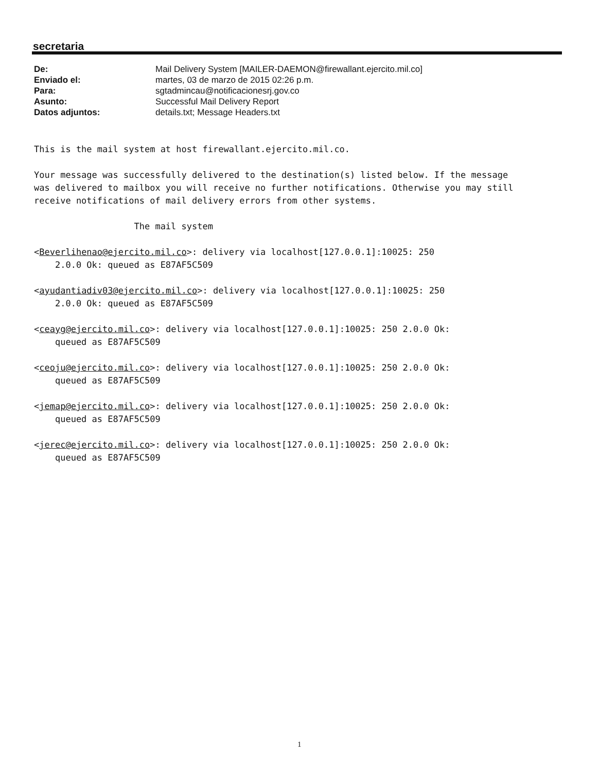secretaria
| De: | Mail Delivery System [MAILER-DAEMON@firewallant.ejercito.mil.co] |
| Enviado el: | martes, 03 de marzo de 2015 02:26 p.m. |
| Para: | sgtadmincau@notificacionesrj.gov.co |
| Asunto: | Successful Mail Delivery Report |
| Datos adjuntos: | details.txt; Message Headers.txt |
This is the mail system at host firewallant.ejercito.mil.co.

Your message was successfully delivered to the destination(s) listed below. If the message
was delivered to mailbox you will receive no further notifications. Otherwise you may still
receive notifications of mail delivery errors from other systems.

                   The mail system

<Beverlihenao@ejercito.mil.co>: delivery via localhost[127.0.0.1]:10025: 250
    2.0.0 Ok: queued as E87AF5C509

<ayudantiadiv03@ejercito.mil.co>: delivery via localhost[127.0.0.1]:10025: 250
    2.0.0 Ok: queued as E87AF5C509

<ceayg@ejercito.mil.co>: delivery via localhost[127.0.0.1]:10025: 250 2.0.0 Ok:
    queued as E87AF5C509

<ceoju@ejercito.mil.co>: delivery via localhost[127.0.0.1]:10025: 250 2.0.0 Ok:
    queued as E87AF5C509

<jemap@ejercito.mil.co>: delivery via localhost[127.0.0.1]:10025: 250 2.0.0 Ok:
    queued as E87AF5C509

<jerec@ejercito.mil.co>: delivery via localhost[127.0.0.1]:10025: 250 2.0.0 Ok:
    queued as E87AF5C509
1